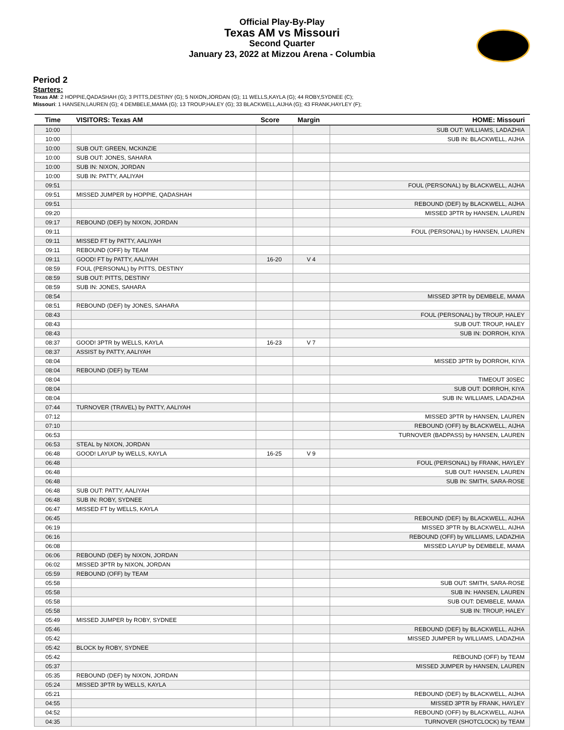Official Play-By-Play
Texas AM vs Missouri
Second Quarter
January 23, 2022 at Mizzou Arena - Columbia
Period 2
Starters:
Texas AM: 2 HOPPIE,QADASHAH (G); 3 PITTS,DESTINY (G); 5 NIXON,JORDAN (G); 11 WELLS,KAYLA (G); 44 ROBY,SYDNEE (C);
Missouri: 1 HANSEN,LAUREN (G); 4 DEMBELE,MAMA (G); 13 TROUP,HALEY (G); 33 BLACKWELL,AIJHA (G); 43 FRANK,HAYLEY (F);
| Time | VISITORS: Texas AM | Score | Margin | HOME: Missouri |
| --- | --- | --- | --- | --- |
| 10:00 | | | | SUB OUT: WILLIAMS, LADAZHIA |
| 10:00 | | | | SUB IN: BLACKWELL, AIJHA |
| 10:00 | SUB OUT: GREEN, MCKINZIE | | | |
| 10:00 | SUB OUT: JONES, SAHARA | | | |
| 10:00 | SUB IN: NIXON, JORDAN | | | |
| 10:00 | SUB IN: PATTY, AALIYAH | | | |
| 09:51 | | | | FOUL (PERSONAL) by BLACKWELL, AIJHA |
| 09:51 | MISSED JUMPER by HOPPIE, QADASHAH | | | |
| 09:51 | | | | REBOUND (DEF) by BLACKWELL, AIJHA |
| 09:20 | | | | MISSED 3PTR by HANSEN, LAUREN |
| 09:17 | REBOUND (DEF) by NIXON, JORDAN | | | |
| 09:11 | | | | FOUL (PERSONAL) by HANSEN, LAUREN |
| 09:11 | MISSED FT by PATTY, AALIYAH | | | |
| 09:11 | REBOUND (OFF) by TEAM | | | |
| 09:11 | GOOD! FT by PATTY, AALIYAH | 16-20 | V 4 | |
| 08:59 | FOUL (PERSONAL) by PITTS, DESTINY | | | |
| 08:59 | SUB OUT: PITTS, DESTINY | | | |
| 08:59 | SUB IN: JONES, SAHARA | | | |
| 08:54 | | | | MISSED 3PTR by DEMBELE, MAMA |
| 08:51 | REBOUND (DEF) by JONES, SAHARA | | | |
| 08:43 | | | | FOUL (PERSONAL) by TROUP, HALEY |
| 08:43 | | | | SUB OUT: TROUP, HALEY |
| 08:43 | | | | SUB IN: DORROH, KIYA |
| 08:37 | GOOD! 3PTR by WELLS, KAYLA | 16-23 | V 7 | |
| 08:37 | ASSIST by PATTY, AALIYAH | | | |
| 08:04 | | | | MISSED 3PTR by DORROH, KIYA |
| 08:04 | REBOUND (DEF) by TEAM | | | |
| 08:04 | | | | TIMEOUT 30SEC |
| 08:04 | | | | SUB OUT: DORROH, KIYA |
| 08:04 | | | | SUB IN: WILLIAMS, LADAZHIA |
| 07:44 | TURNOVER (TRAVEL) by PATTY, AALIYAH | | | |
| 07:12 | | | | MISSED 3PTR by HANSEN, LAUREN |
| 07:10 | | | | REBOUND (OFF) by BLACKWELL, AIJHA |
| 06:53 | | | | TURNOVER (BADPASS) by HANSEN, LAUREN |
| 06:53 | STEAL by NIXON, JORDAN | | | |
| 06:48 | GOOD! LAYUP by WELLS, KAYLA | 16-25 | V 9 | |
| 06:48 | | | | FOUL (PERSONAL) by FRANK, HAYLEY |
| 06:48 | | | | SUB OUT: HANSEN, LAUREN |
| 06:48 | | | | SUB IN: SMITH, SARA-ROSE |
| 06:48 | SUB OUT: PATTY, AALIYAH | | | |
| 06:48 | SUB IN: ROBY, SYDNEE | | | |
| 06:47 | MISSED FT by WELLS, KAYLA | | | |
| 06:45 | | | | REBOUND (DEF) by BLACKWELL, AIJHA |
| 06:19 | | | | MISSED 3PTR by BLACKWELL, AIJHA |
| 06:16 | | | | REBOUND (OFF) by WILLIAMS, LADAZHIA |
| 06:08 | | | | MISSED LAYUP by DEMBELE, MAMA |
| 06:06 | REBOUND (DEF) by NIXON, JORDAN | | | |
| 06:02 | MISSED 3PTR by NIXON, JORDAN | | | |
| 05:59 | REBOUND (OFF) by TEAM | | | |
| 05:58 | | | | SUB OUT: SMITH, SARA-ROSE |
| 05:58 | | | | SUB IN: HANSEN, LAUREN |
| 05:58 | | | | SUB OUT: DEMBELE, MAMA |
| 05:58 | | | | SUB IN: TROUP, HALEY |
| 05:49 | MISSED JUMPER by ROBY, SYDNEE | | | |
| 05:46 | | | | REBOUND (DEF) by BLACKWELL, AIJHA |
| 05:42 | | | | MISSED JUMPER by WILLIAMS, LADAZHIA |
| 05:42 | BLOCK by ROBY, SYDNEE | | | |
| 05:42 | | | | REBOUND (OFF) by TEAM |
| 05:37 | | | | MISSED JUMPER by HANSEN, LAUREN |
| 05:35 | REBOUND (DEF) by NIXON, JORDAN | | | |
| 05:24 | MISSED 3PTR by WELLS, KAYLA | | | |
| 05:21 | | | | REBOUND (DEF) by BLACKWELL, AIJHA |
| 04:55 | | | | MISSED 3PTR by FRANK, HAYLEY |
| 04:52 | | | | REBOUND (OFF) by BLACKWELL, AIJHA |
| 04:35 | | | | TURNOVER (SHOTCLOCK) by TEAM |